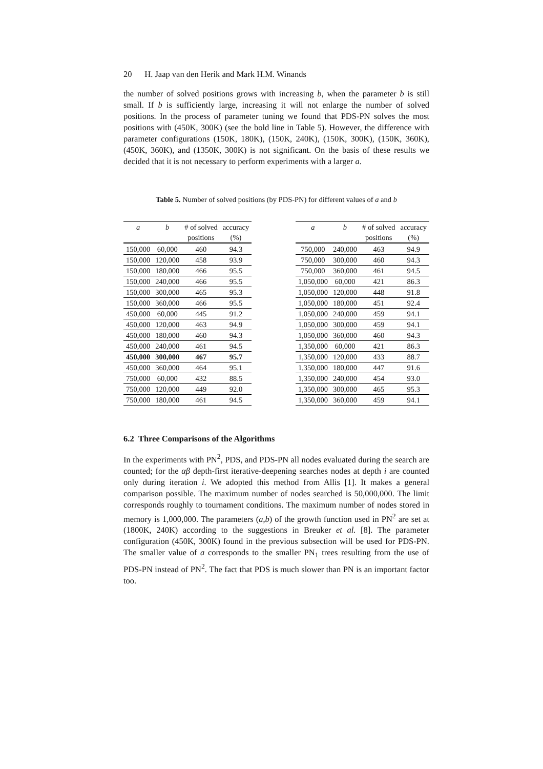20 H. Jaap van den Herik and Mark H.M. Winands
the number of solved positions grows with increasing b, when the parameter b is still small. If b is sufficiently large, increasing it will not enlarge the number of solved positions. In the process of parameter tuning we found that PDS-PN solves the most positions with (450K, 300K) (see the bold line in Table 5). However, the difference with parameter configurations (150K, 180K), (150K, 240K), (150K, 300K), (150K, 360K), (450K, 360K), and (1350K, 300K) is not significant. On the basis of these results we decided that it is not necessary to perform experiments with a larger a.
Table 5. Number of solved positions (by PDS-PN) for different values of a and b
| a | b | # of solved | accuracy |
| --- | --- | --- | --- |
| | | positions | (%) |
| 150,000 | 60,000 | 460 | 94.3 |
| 150,000 | 120,000 | 458 | 93.9 |
| 150,000 | 180,000 | 466 | 95.5 |
| 150,000 | 240,000 | 466 | 95.5 |
| 150,000 | 300,000 | 465 | 95.3 |
| 150,000 | 360,000 | 466 | 95.5 |
| 450,000 | 60,000 | 445 | 91.2 |
| 450,000 | 120,000 | 463 | 94.9 |
| 450,000 | 180,000 | 460 | 94.3 |
| 450,000 | 240,000 | 461 | 94.5 |
| 450,000 | 300,000 | 467 | 95.7 |
| 450,000 | 360,000 | 464 | 95.1 |
| 750,000 | 60,000 | 432 | 88.5 |
| 750,000 | 120,000 | 449 | 92.0 |
| 750,000 | 180,000 | 461 | 94.5 |
| a | b | # of solved | accuracy |
| --- | --- | --- | --- |
| | | positions | (%) |
| 750,000 | 240,000 | 463 | 94.9 |
| 750,000 | 300,000 | 460 | 94.3 |
| 750,000 | 360,000 | 461 | 94.5 |
| 1,050,000 | 60,000 | 421 | 86.3 |
| 1,050,000 | 120,000 | 448 | 91.8 |
| 1,050,000 | 180,000 | 451 | 92.4 |
| 1,050,000 | 240,000 | 459 | 94.1 |
| 1,050,000 | 300,000 | 459 | 94.1 |
| 1,050,000 | 360,000 | 460 | 94.3 |
| 1,350,000 | 60,000 | 421 | 86.3 |
| 1,350,000 | 120,000 | 433 | 88.7 |
| 1,350,000 | 180,000 | 447 | 91.6 |
| 1,350,000 | 240,000 | 454 | 93.0 |
| 1,350,000 | 300,000 | 465 | 95.3 |
| 1,350,000 | 360,000 | 459 | 94.1 |
6.2 Three Comparisons of the Algorithms
In the experiments with PN<sup>2</sup>, PDS, and PDS-PN all nodes evaluated during the search are counted; for the αβ depth-first iterative-deepening searches nodes at depth i are counted only during iteration i. We adopted this method from Allis [1]. It makes a general comparison possible. The maximum number of nodes searched is 50,000,000. The limit corresponds roughly to tournament conditions. The maximum number of nodes stored in memory is 1,000,000. The parameters (a,b) of the growth function used in PN<sup>2</sup> are set at (1800K, 240K) according to the suggestions in Breuker et al. [8]. The parameter configuration (450K, 300K) found in the previous subsection will be used for PDS-PN. The smaller value of a corresponds to the smaller PN<sub>1</sub> trees resulting from the use of PDS-PN instead of PN<sup>2</sup>. The fact that PDS is much slower than PN is an important factor too.